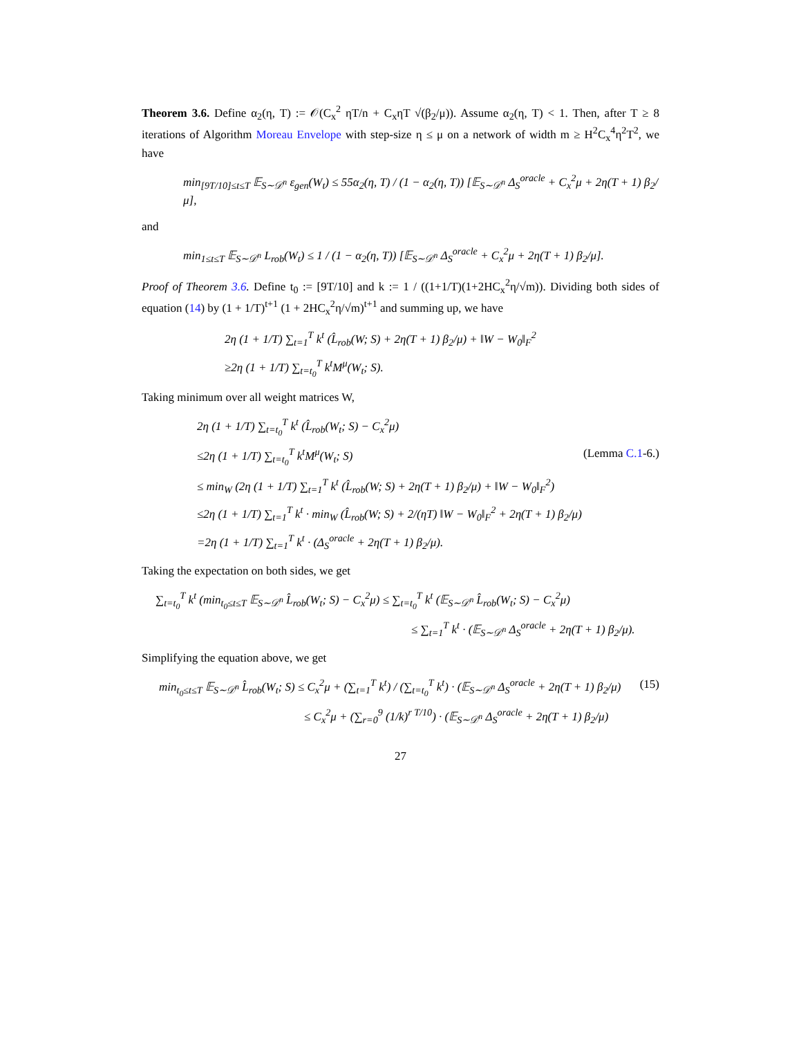Theorem 3.6. Define α<sub>2</sub>(η, T) := 𝒪(C<sub>x</sub><sup>2</sup> ηT/n + C<sub>x</sub>ηT √(β<sub>2</sub>/μ)). Assume α<sub>2</sub>(η, T) < 1. Then, after T ≥ 8 iterations of Algorithm Moreau Envelope with step-size η ≤ μ on a network of width m ≥ H<sup>2</sup>C<sub>x</sub><sup>4</sup>η<sup>2</sup>T<sup>2</sup>, we have
min<sub>[9T/10]≤t≤T</sub> 𝔼<sub>S∼𝒟<sup>n</sup></sub> ε<sub>gen</sub>(W<sub>t</sub>) ≤ 55α<sub>2</sub>(η, T) / (1 − α<sub>2</sub>(η, T)) [𝔼<sub>S∼𝒟<sup>n</sup></sub> Δ<sub>S</sub><sup>oracle</sup> + C<sub>x</sub><sup>2</sup>μ + 2η(T + 1) β<sub>2</sub>/μ],
and
min<sub>1≤t≤T</sub> 𝔼<sub>S∼𝒟<sup>n</sup></sub> L<sub>rob</sub>(W<sub>t</sub>) ≤ 1 / (1 − α<sub>2</sub>(η, T)) [𝔼<sub>S∼𝒟<sup>n</sup></sub> Δ<sub>S</sub><sup>oracle</sup> + C<sub>x</sub><sup>2</sup>μ + 2η(T + 1) β<sub>2</sub>/μ].
Proof of Theorem 3.6. Define t<sub>0</sub> := [9T/10] and k := 1 / ((1+1/T)(1+2HC<sub>x</sub><sup>2</sup>η/√m)). Dividing both sides of equation (14) by (1 + 1/T)<sup>t+1</sup> (1 + 2HC<sub>x</sub><sup>2</sup>η/√m)<sup>t+1</sup> and summing up, we have
2η (1 + 1/T) ∑<sub>t=1</sub><sup>T</sup> k<sup>t</sup> (L̂<sub>rob</sub>(W; S) + 2η(T + 1) β<sub>2</sub>/μ) + ‖W − W<sub>0</sub>‖<sub>F</sub><sup>2</sup>
≥2η (1 + 1/T) ∑<sub>t=t<sub>0</sub></sub><sup>T</sup> k<sup>t</sup>M<sup>μ</sup>(W<sub>t</sub>; S).
Taking minimum over all weight matrices W,
2η (1 + 1/T) ∑<sub>t=t<sub>0</sub></sub><sup>T</sup> k<sup>t</sup> (L̂<sub>rob</sub>(W<sub>t</sub>; S) − C<sub>x</sub><sup>2</sup>μ)
≤2η (1 + 1/T) ∑<sub>t=t<sub>0</sub></sub><sup>T</sup> k<sup>t</sup>M<sup>μ</sup>(W<sub>t</sub>; S) (Lemma C.1-6.)
≤ min<sub>W</sub> (2η (1 + 1/T) ∑<sub>t=1</sub><sup>T</sup> k<sup>t</sup> (L̂<sub>rob</sub>(W; S) + 2η(T + 1) β<sub>2</sub>/μ) + ‖W − W<sub>0</sub>‖<sub>F</sub><sup>2</sup>)
≤2η (1 + 1/T) ∑<sub>t=1</sub><sup>T</sup> k<sup>t</sup> · min<sub>W</sub> (L̂<sub>rob</sub>(W; S) + 2/(ηT) ‖W − W<sub>0</sub>‖<sub>F</sub><sup>2</sup> + 2η(T + 1) β<sub>2</sub>/μ)
=2η (1 + 1/T) ∑<sub>t=1</sub><sup>T</sup> k<sup>t</sup> · (Δ<sub>S</sub><sup>oracle</sup> + 2η(T + 1) β<sub>2</sub>/μ).
Taking the expectation on both sides, we get
∑<sub>t=t<sub>0</sub></sub><sup>T</sup> k<sup>t</sup> (min<sub>t<sub>0</sub>≤t≤T</sub> 𝔼<sub>S∼𝒟<sup>n</sup></sub> L̂<sub>rob</sub>(W<sub>t</sub>; S) − C<sub>x</sub><sup>2</sup>μ) ≤ ∑<sub>t=t<sub>0</sub></sub><sup>T</sup> k<sup>t</sup> (𝔼<sub>S∼𝒟<sup>n</sup></sub> L̂<sub>rob</sub>(W<sub>t</sub>; S) − C<sub>x</sub><sup>2</sup>μ)
≤ ∑<sub>t=1</sub><sup>T</sup> k<sup>t</sup> · (𝔼<sub>S∼𝒟<sup>n</sup></sub> Δ<sub>S</sub><sup>oracle</sup> + 2η(T + 1) β<sub>2</sub>/μ).
Simplifying the equation above, we get
min<sub>t<sub>0</sub>≤t≤T</sub> 𝔼<sub>S∼𝒟<sup>n</sup></sub> L̂<sub>rob</sub>(W<sub>t</sub>; S) ≤ C<sub>x</sub><sup>2</sup>μ + (∑<sub>t=1</sub><sup>T</sup> k<sup>t</sup>) / (∑<sub>t=t<sub>0</sub></sub><sup>T</sup> k<sup>t</sup>) · (𝔼<sub>S∼𝒟<sup>n</sup></sub> Δ<sub>S</sub><sup>oracle</sup> + 2η(T + 1) β<sub>2</sub>/μ) (15)
≤ C<sub>x</sub><sup>2</sup>μ + (∑<sub>r=0</sub><sup>9</sup> (1/k)<sup>r T/10</sup>) · (𝔼<sub>S∼𝒟<sup>n</sup></sub> Δ<sub>S</sub><sup>oracle</sup> + 2η(T + 1) β<sub>2</sub>/μ)
27